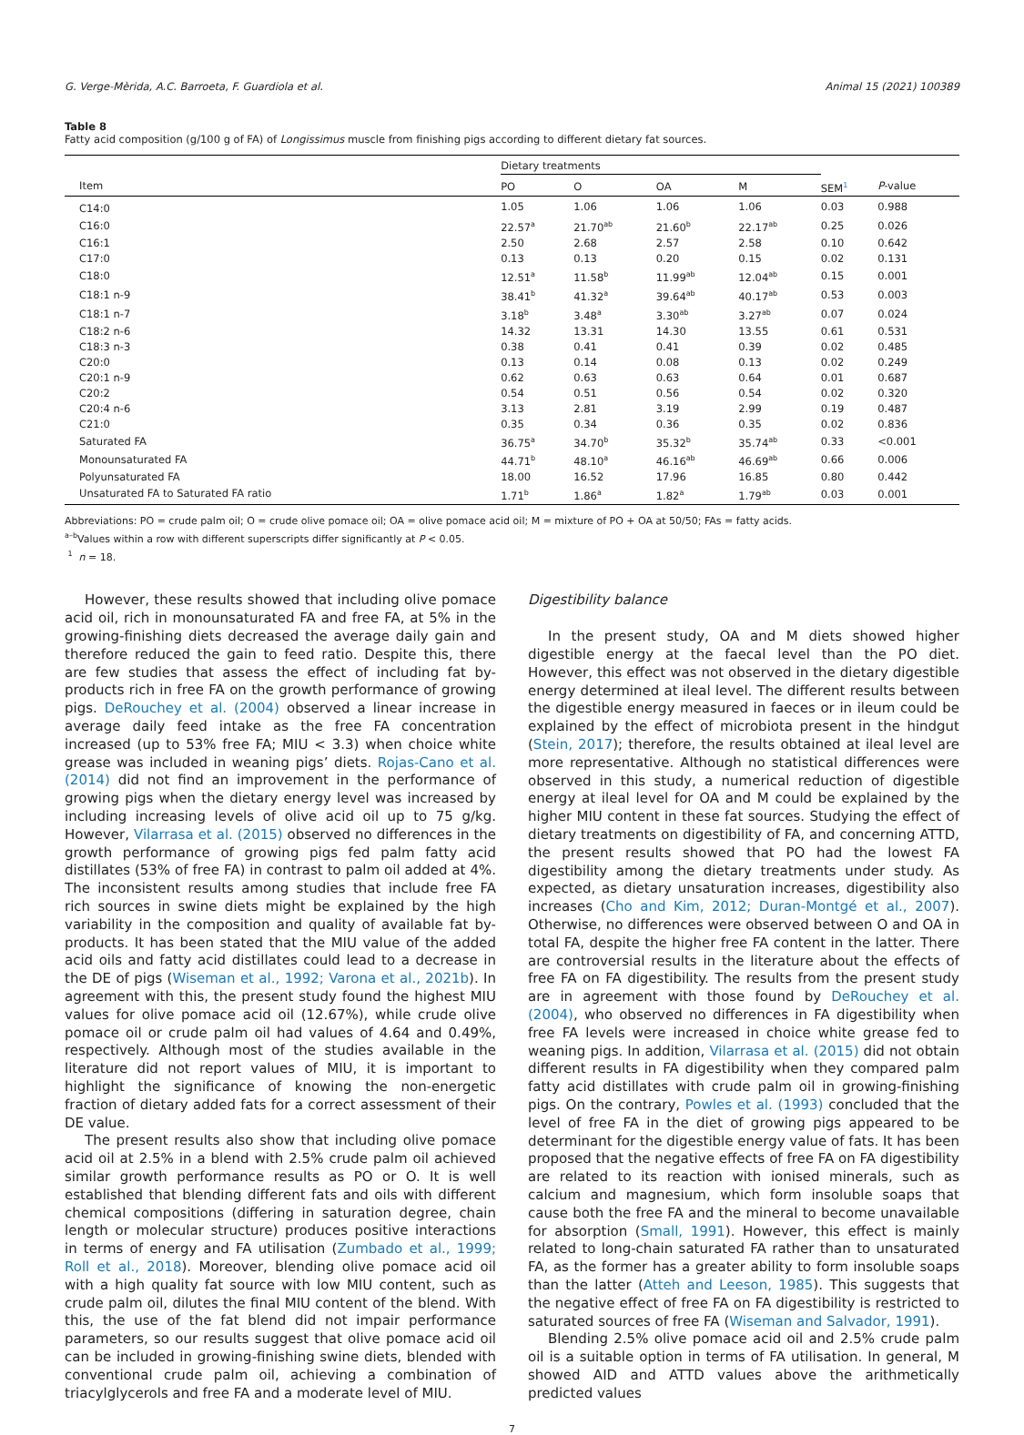G. Verge-Mèrida, A.C. Barroeta, F. Guardiola et al. Animal 15 (2021) 100389
Table 8
Fatty acid composition (g/100 g of FA) of Longissimus muscle from finishing pigs according to different dietary fat sources.
| | Dietary treatments | | | | | |
| --- | --- | --- | --- | --- | --- | --- |
| Item | PO | O | OA | M | SEM<sup>1</sup> | P -value |
| C14:0 | 1.05 | 1.06 | 1.06 | 1.06 | 0.03 | 0.988 |
| C16:0 | 22.57<sup>a</sup> | 21.70<sup>ab</sup> | 21.60<sup>b</sup> | 22.17<sup>ab</sup> | 0.25 | 0.026 |
| C16:1 | 2.50 | 2.68 | 2.57 | 2.58 | 0.10 | 0.642 |
| C17:0 | 0.13 | 0.13 | 0.20 | 0.15 | 0.02 | 0.131 |
| C18:0 | 12.51<sup>a</sup> | 11.58<sup>b</sup> | 11.99<sup>ab</sup> | 12.04<sup>ab</sup> | 0.15 | 0.001 |
| C18:1 n-9 | 38.41<sup>b</sup> | 41.32<sup>a</sup> | 39.64<sup>ab</sup> | 40.17<sup>ab</sup> | 0.53 | 0.003 |
| C18:1 n-7 | 3.18<sup>b</sup> | 3.48<sup>a</sup> | 3.30<sup>ab</sup> | 3.27<sup>ab</sup> | 0.07 | 0.024 |
| C18:2 n-6 | 14.32 | 13.31 | 14.30 | 13.55 | 0.61 | 0.531 |
| C18:3 n-3 | 0.38 | 0.41 | 0.41 | 0.39 | 0.02 | 0.485 |
| C20:0 | 0.13 | 0.14 | 0.08 | 0.13 | 0.02 | 0.249 |
| C20:1 n-9 | 0.62 | 0.63 | 0.63 | 0.64 | 0.01 | 0.687 |
| C20:2 | 0.54 | 0.51 | 0.56 | 0.54 | 0.02 | 0.320 |
| C20:4 n-6 | 3.13 | 2.81 | 3.19 | 2.99 | 0.19 | 0.487 |
| C21:0 | 0.35 | 0.34 | 0.36 | 0.35 | 0.02 | 0.836 |
| Saturated FA | 36.75<sup>a</sup> | 34.70<sup>b</sup> | 35.32<sup>b</sup> | 35.74<sup>ab</sup> | 0.33 | <0.001 |
| Monounsaturated FA | 44.71<sup>b</sup> | 48.10<sup>a</sup> | 46.16<sup>ab</sup> | 46.69<sup>ab</sup> | 0.66 | 0.006 |
| Polyunsaturated FA | 18.00 | 16.52 | 17.96 | 16.85 | 0.80 | 0.442 |
| Unsaturated FA to Saturated FA ratio | 1.71<sup>b</sup> | 1.86<sup>a</sup> | 1.82<sup>a</sup> | 1.79<sup>ab</sup> | 0.03 | 0.001 |
Abbreviations: PO = crude palm oil; O = crude olive pomace oil; OA = olive pomace acid oil; M = mixture of PO + OA at 50/50; FAs = fatty acids.
<sup>a–b</sup>Values within a row with different superscripts differ significantly at P < 0.05.
<sup>1</sup> n = 18.
However, these results showed that including olive pomace acid oil, rich in monounsaturated FA and free FA, at 5% in the growing-finishing diets decreased the average daily gain and therefore reduced the gain to feed ratio. Despite this, there are few studies that assess the effect of including fat by-products rich in free FA on the growth performance of growing pigs. DeRouchey et al. (2004) observed a linear increase in average daily feed intake as the free FA concentration increased (up to 53% free FA; MIU < 3.3) when choice white grease was included in weaning pigs’ diets. Rojas-Cano et al. (2014) did not find an improvement in the performance of growing pigs when the dietary energy level was increased by including increasing levels of olive acid oil up to 75 g/kg. However, Vilarrasa et al. (2015) observed no differences in the growth performance of growing pigs fed palm fatty acid distillates (53% of free FA) in contrast to palm oil added at 4%. The inconsistent results among studies that include free FA rich sources in swine diets might be explained by the high variability in the composition and quality of available fat by-products. It has been stated that the MIU value of the added acid oils and fatty acid distillates could lead to a decrease in the DE of pigs (Wiseman et al., 1992; Varona et al., 2021b). In agreement with this, the present study found the highest MIU values for olive pomace acid oil (12.67%), while crude olive pomace oil or crude palm oil had values of 4.64 and 0.49%, respectively. Although most of the studies available in the literature did not report values of MIU, it is important to highlight the significance of knowing the non-energetic fraction of dietary added fats for a correct assessment of their DE value.
The present results also show that including olive pomace acid oil at 2.5% in a blend with 2.5% crude palm oil achieved similar growth performance results as PO or O. It is well established that blending different fats and oils with different chemical compositions (differing in saturation degree, chain length or molecular structure) produces positive interactions in terms of energy and FA utilisation (Zumbado et al., 1999; Roll et al., 2018). Moreover, blending olive pomace acid oil with a high quality fat source with low MIU content, such as crude palm oil, dilutes the final MIU content of the blend. With this, the use of the fat blend did not impair performance parameters, so our results suggest that olive pomace acid oil can be included in growing-finishing swine diets, blended with conventional crude palm oil, achieving a combination of triacylglycerols and free FA and a moderate level of MIU.
Digestibility balance
In the present study, OA and M diets showed higher digestible energy at the faecal level than the PO diet. However, this effect was not observed in the dietary digestible energy determined at ileal level. The different results between the digestible energy measured in faeces or in ileum could be explained by the effect of microbiota present in the hindgut (Stein, 2017); therefore, the results obtained at ileal level are more representative. Although no statistical differences were observed in this study, a numerical reduction of digestible energy at ileal level for OA and M could be explained by the higher MIU content in these fat sources. Studying the effect of dietary treatments on digestibility of FA, and concerning ATTD, the present results showed that PO had the lowest FA digestibility among the dietary treatments under study. As expected, as dietary unsaturation increases, digestibility also increases (Cho and Kim, 2012; Duran-Montgé et al., 2007). Otherwise, no differences were observed between O and OA in total FA, despite the higher free FA content in the latter. There are controversial results in the literature about the effects of free FA on FA digestibility. The results from the present study are in agreement with those found by DeRouchey et al. (2004), who observed no differences in FA digestibility when free FA levels were increased in choice white grease fed to weaning pigs. In addition, Vilarrasa et al. (2015) did not obtain different results in FA digestibility when they compared palm fatty acid distillates with crude palm oil in growing-finishing pigs. On the contrary, Powles et al. (1993) concluded that the level of free FA in the diet of growing pigs appeared to be determinant for the digestible energy value of fats. It has been proposed that the negative effects of free FA on FA digestibility are related to its reaction with ionised minerals, such as calcium and magnesium, which form insoluble soaps that cause both the free FA and the mineral to become unavailable for absorption (Small, 1991). However, this effect is mainly related to long-chain saturated FA rather than to unsaturated FA, as the former has a greater ability to form insoluble soaps than the latter (Atteh and Leeson, 1985). This suggests that the negative effect of free FA on FA digestibility is restricted to saturated sources of free FA (Wiseman and Salvador, 1991).
Blending 2.5% olive pomace acid oil and 2.5% crude palm oil is a suitable option in terms of FA utilisation. In general, M showed AID and ATTD values above the arithmetically predicted values
7